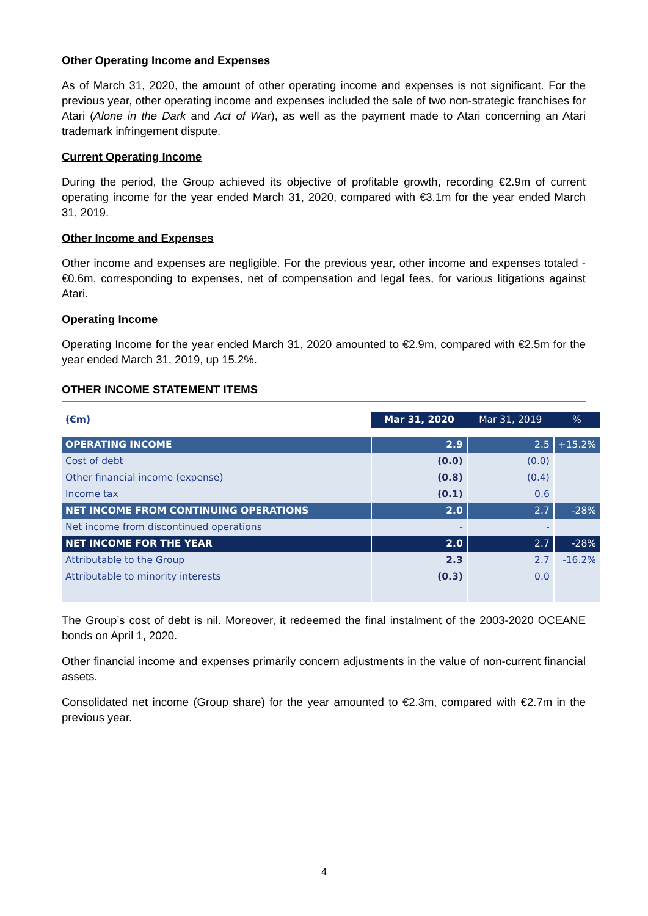Other Operating Income and Expenses
As of March 31, 2020, the amount of other operating income and expenses is not significant. For the previous year, other operating income and expenses included the sale of two non-strategic franchises for Atari (Alone in the Dark and Act of War), as well as the payment made to Atari concerning an Atari trademark infringement dispute.
Current Operating Income
During the period, the Group achieved its objective of profitable growth, recording €2.9m of current operating income for the year ended March 31, 2020, compared with €3.1m for the year ended March 31, 2019.
Other Income and Expenses
Other income and expenses are negligible. For the previous year, other income and expenses totaled -€0.6m, corresponding to expenses, net of compensation and legal fees, for various litigations against Atari.
Operating Income
Operating Income for the year ended March 31, 2020 amounted to €2.9m, compared with €2.5m for the year ended March 31, 2019, up 15.2%.
OTHER INCOME STATEMENT ITEMS
| (€m) | Mar 31, 2020 | Mar 31, 2019 | % |
| --- | --- | --- | --- |
| OPERATING INCOME | 2.9 | 2.5 | +15.2% |
| Cost of debt | (0.0) | (0.0) | |
| Other financial income (expense) | (0.8) | (0.4) | |
| Income tax | (0.1) | 0.6 | |
| NET INCOME FROM CONTINUING OPERATIONS | 2.0 | 2.7 | -28% |
| Net income from discontinued operations | - | - | |
| NET INCOME FOR THE YEAR | 2.0 | 2.7 | -28% |
| Attributable to the Group | 2.3 | 2.7 | -16.2% |
| Attributable to minority interests | (0.3) | 0.0 | |
The Group’s cost of debt is nil. Moreover, it redeemed the final instalment of the 2003-2020 OCEANE bonds on April 1, 2020.
Other financial income and expenses primarily concern adjustments in the value of non-current financial assets.
Consolidated net income (Group share) for the year amounted to €2.3m, compared with €2.7m in the previous year.
4